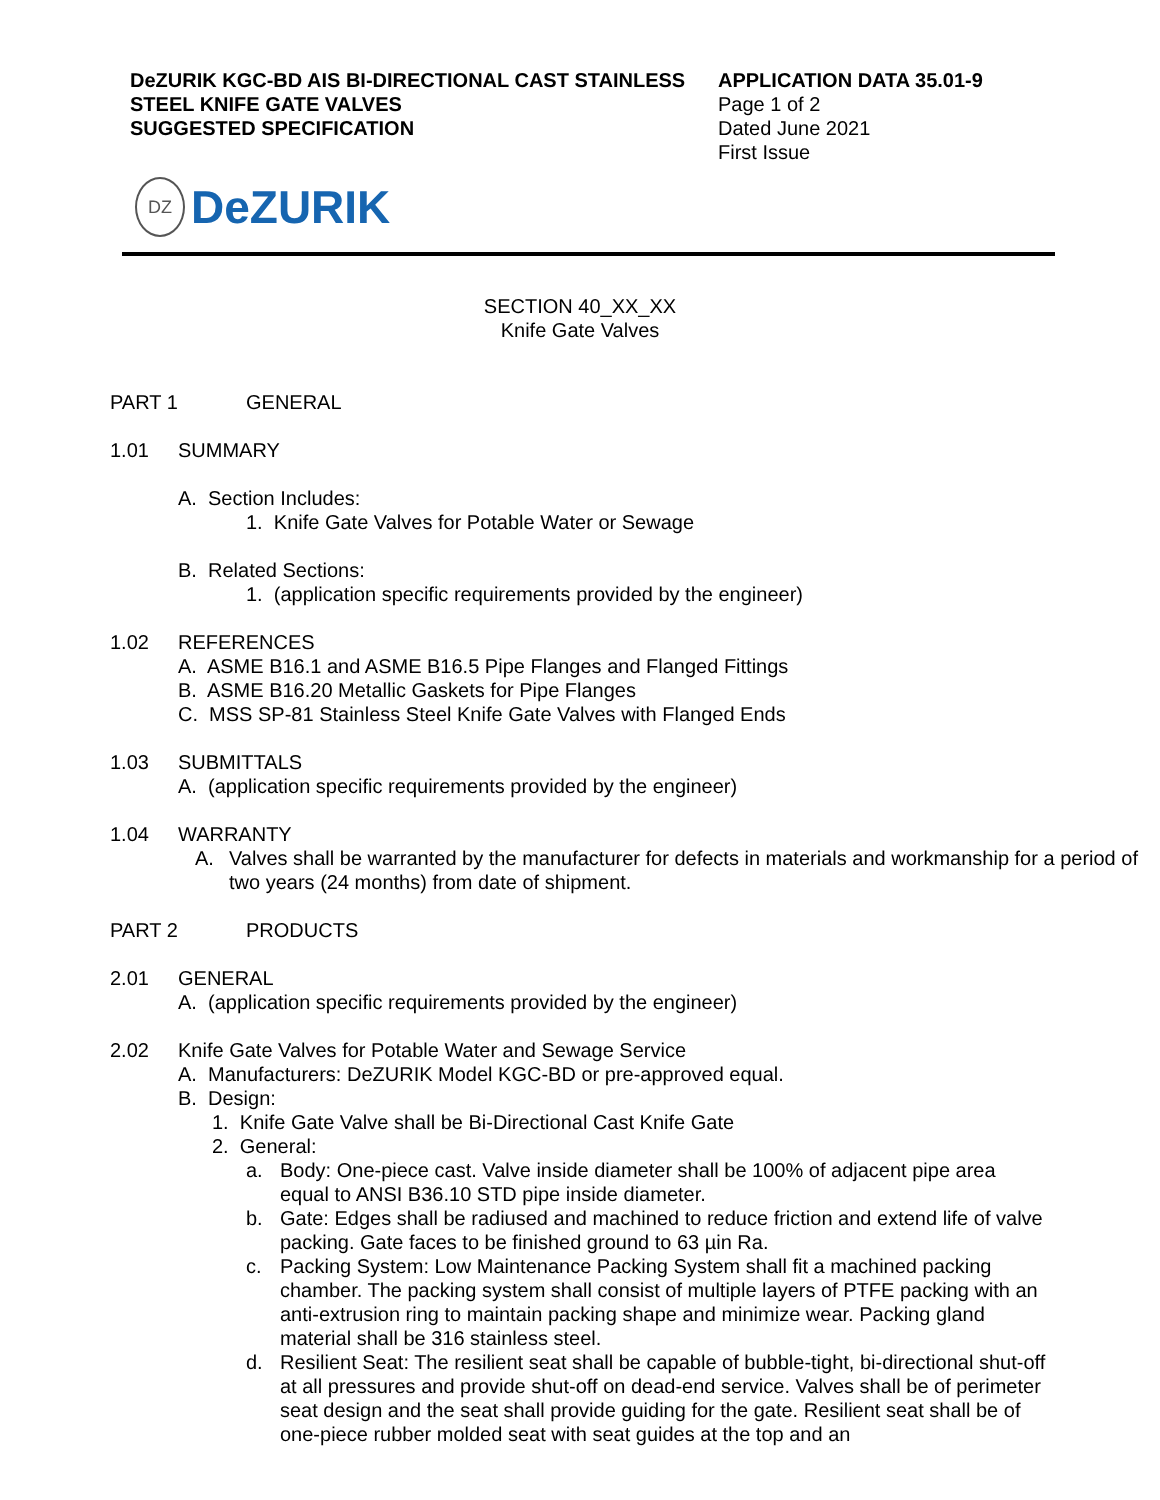DeZURIK KGC-BD AIS BI-DIRECTIONAL CAST STAINLESS STEEL KNIFE GATE VALVES
SUGGESTED SPECIFICATION
APPLICATION DATA 35.01-9
Page 1 of 2
Dated June 2021
First Issue
DZ
DeZURIK
SECTION 40_XX_XX
Knife Gate Valves
PART 1 GENERAL
1.01 SUMMARY
A. Section Includes:
1. Knife Gate Valves for Potable Water or Sewage
B. Related Sections:
1. (application specific requirements provided by the engineer)
1.02 REFERENCES
A. ASME B16.1 and ASME B16.5 Pipe Flanges and Flanged Fittings
B. ASME B16.20 Metallic Gaskets for Pipe Flanges
C. MSS SP-81 Stainless Steel Knife Gate Valves with Flanged Ends
1.03 SUBMITTALS
A. (application specific requirements provided by the engineer)
1.04 WARRANTY
A. Valves shall be warranted by the manufacturer for defects in materials and workmanship for a period of two years (24 months) from date of shipment.
PART 2 PRODUCTS
2.01 GENERAL
A. (application specific requirements provided by the engineer)
2.02 Knife Gate Valves for Potable Water and Sewage Service
A. Manufacturers: DeZURIK Model KGC-BD or pre-approved equal.
B. Design:
1. Knife Gate Valve shall be Bi-Directional Cast Knife Gate
2. General:
a. Body: One-piece cast. Valve inside diameter shall be 100% of adjacent pipe area equal to ANSI B36.10 STD pipe inside diameter.
b. Gate: Edges shall be radiused and machined to reduce friction and extend life of valve packing. Gate faces to be finished ground to 63 µin Ra.
c. Packing System: Low Maintenance Packing System shall fit a machined packing chamber. The packing system shall consist of multiple layers of PTFE packing with an anti-extrusion ring to maintain packing shape and minimize wear. Packing gland material shall be 316 stainless steel.
d. Resilient Seat: The resilient seat shall be capable of bubble-tight, bi-directional shut-off at all pressures and provide shut-off on dead-end service. Valves shall be of perimeter seat design and the seat shall provide guiding for the gate. Resilient seat shall be of one-piece rubber molded seat with seat guides at the top and an